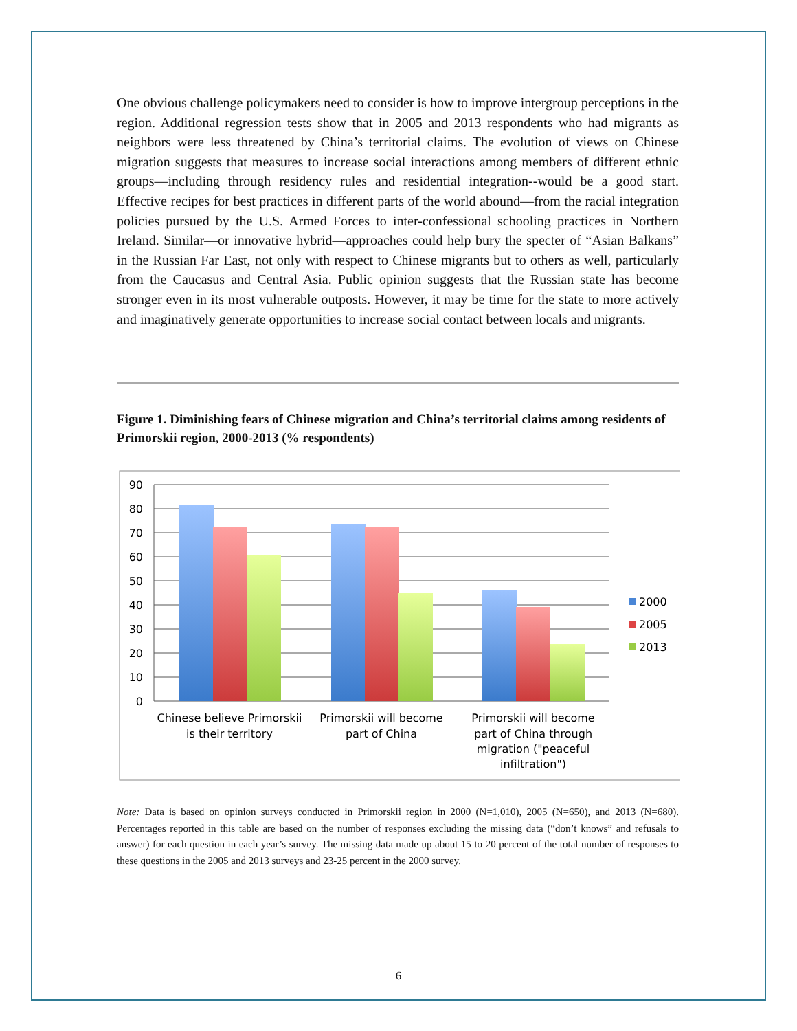One obvious challenge policymakers need to consider is how to improve intergroup perceptions in the region. Additional regression tests show that in 2005 and 2013 respondents who had migrants as neighbors were less threatened by China’s territorial claims. The evolution of views on Chinese migration suggests that measures to increase social interactions among members of different ethnic groups—including through residency rules and residential integration--would be a good start. Effective recipes for best practices in different parts of the world abound—from the racial integration policies pursued by the U.S. Armed Forces to inter-confessional schooling practices in Northern Ireland. Similar—or innovative hybrid—approaches could help bury the specter of “Asian Balkans” in the Russian Far East, not only with respect to Chinese migrants but to others as well, particularly from the Caucasus and Central Asia. Public opinion suggests that the Russian state has become stronger even in its most vulnerable outposts. However, it may be time for the state to more actively and imaginatively generate opportunities to increase social contact between locals and migrants.
Figure 1. Diminishing fears of Chinese migration and China’s territorial claims among residents of Primorskii region, 2000-2013 (% respondents)
90
80
70
60
50
40
30
20
10
0
2000
2005
2013
Chinese believe Primorskii
is their territory
Primorskii will become
part of China
Primorskii will become
part of China through
migration ("peaceful
infiltration")
Note: Data is based on opinion surveys conducted in Primorskii region in 2000 (N=1,010), 2005 (N=650), and 2013 (N=680). Percentages reported in this table are based on the number of responses excluding the missing data (“don’t knows” and refusals to answer) for each question in each year’s survey. The missing data made up about 15 to 20 percent of the total number of responses to these questions in the 2005 and 2013 surveys and 23-25 percent in the 2000 survey.
6